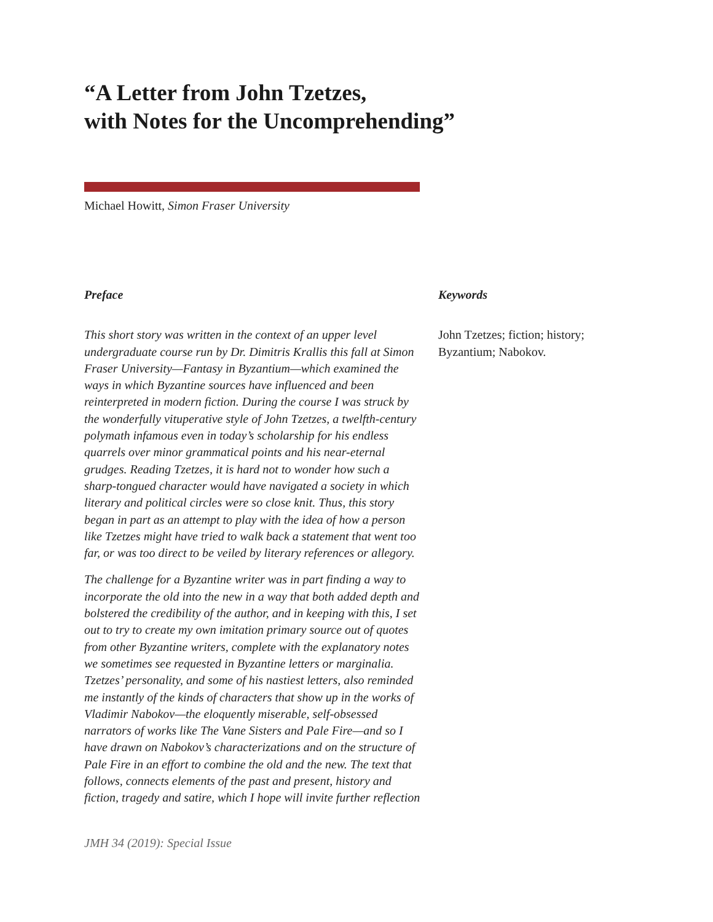“A Letter from John Tzetzes,
with Notes for the Uncomprehending”
Michael Howitt, Simon Fraser University
Preface
This short story was written in the context of an upper level undergraduate course run by Dr. Dimitris Krallis this fall at Simon Fraser University—Fantasy in Byzantium—which examined the ways in which Byzantine sources have influenced and been reinterpreted in modern fiction. During the course I was struck by the wonderfully vituperative style of John Tzetzes, a twelfth-century polymath infamous even in today’s scholarship for his endless quarrels over minor grammatical points and his near-eternal grudges. Reading Tzetzes, it is hard not to wonder how such a sharp-tongued character would have navigated a society in which literary and political circles were so close knit. Thus, this story began in part as an attempt to play with the idea of how a person like Tzetzes might have tried to walk back a statement that went too far, or was too direct to be veiled by literary references or allegory.
The challenge for a Byzantine writer was in part finding a way to incorporate the old into the new in a way that both added depth and bolstered the credibility of the author, and in keeping with this, I set out to try to create my own imitation primary source out of quotes from other Byzantine writers, complete with the explanatory notes we sometimes see requested in Byzantine letters or marginalia. Tzetzes’ personality, and some of his nastiest letters, also reminded me instantly of the kinds of characters that show up in the works of Vladimir Nabokov—the eloquently miserable, self-obsessed narrators of works like The Vane Sisters and Pale Fire—and so I have drawn on Nabokov’s characterizations and on the structure of Pale Fire in an effort to combine the old and the new. The text that follows, connects elements of the past and present, history and fiction, tragedy and satire, which I hope will invite further reflection
Keywords
John Tzetzes; fiction; history; Byzantium; Nabokov.
JMH 34 (2019): Special Issue